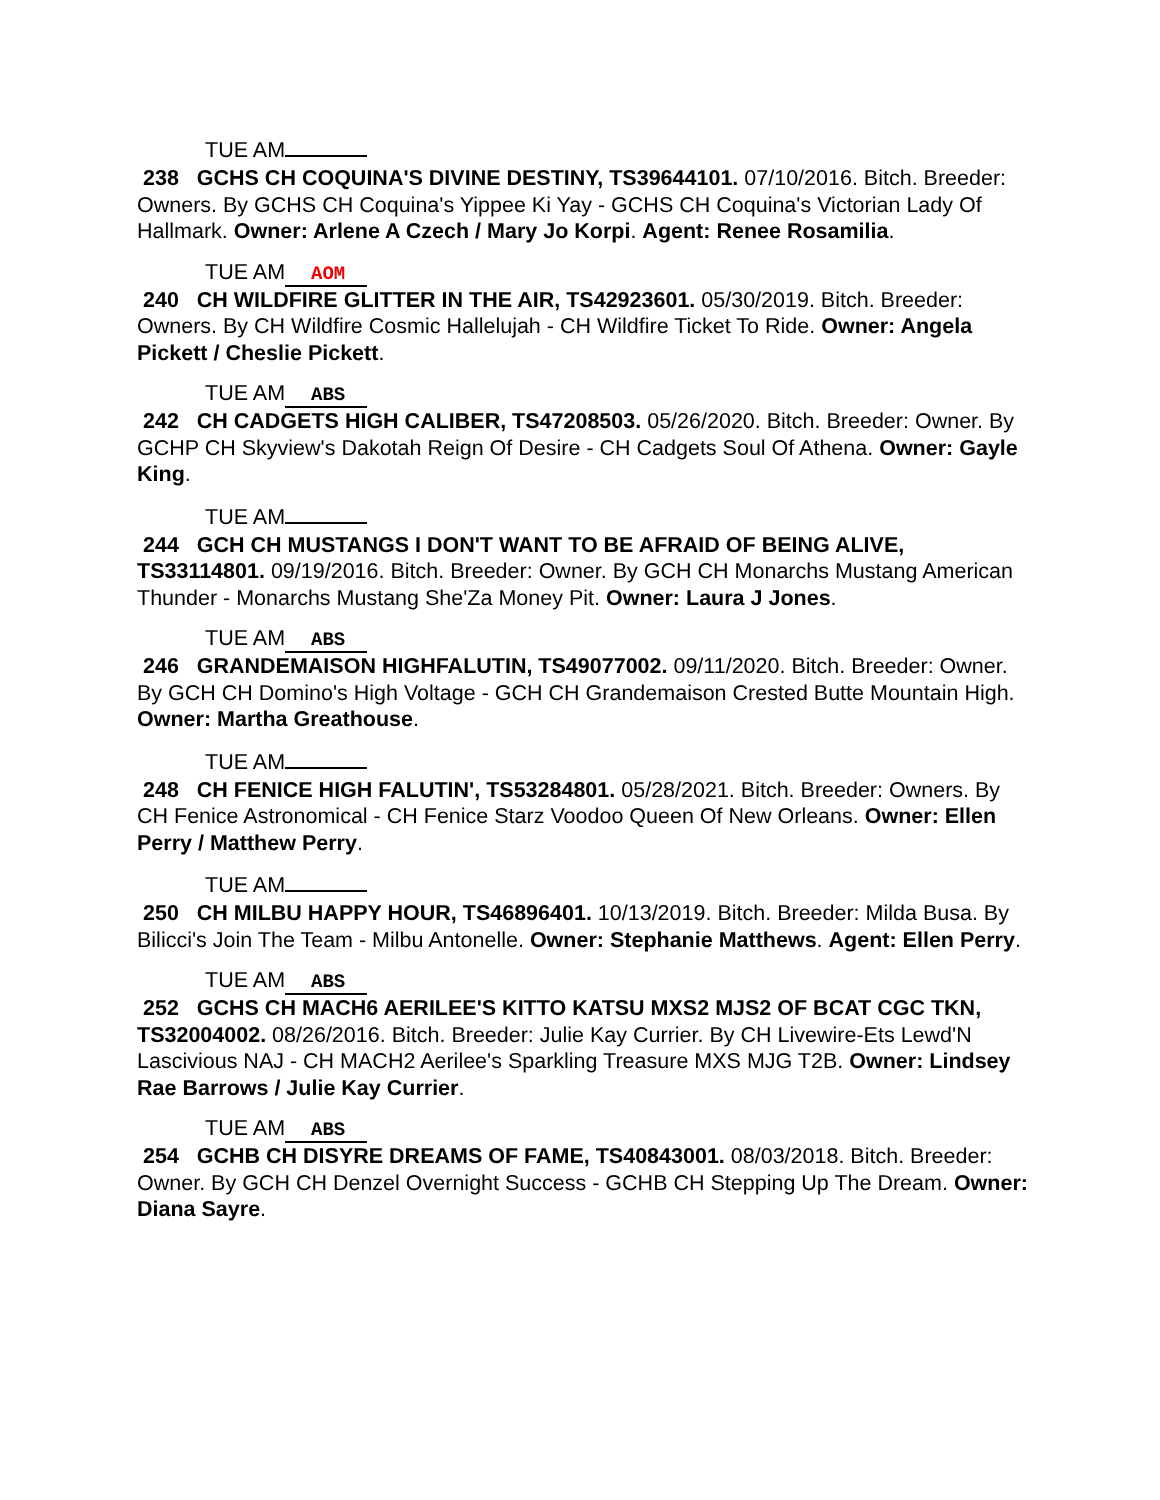TUE AM
238 GCHS CH COQUINA'S DIVINE DESTINY, TS39644101. 07/10/2016. Bitch. Breeder: Owners. By GCHS CH Coquina's Yippee Ki Yay - GCHS CH Coquina's Victorian Lady Of Hallmark. Owner: Arlene A Czech / Mary Jo Korpi. Agent: Renee Rosamilia.
TUE AM AOM
240 CH WILDFIRE GLITTER IN THE AIR, TS42923601. 05/30/2019. Bitch. Breeder: Owners. By CH Wildfire Cosmic Hallelujah - CH Wildfire Ticket To Ride. Owner: Angela Pickett / Cheslie Pickett.
TUE AM ABS
242 CH CADGETS HIGH CALIBER, TS47208503. 05/26/2020. Bitch. Breeder: Owner. By GCHP CH Skyview's Dakotah Reign Of Desire - CH Cadgets Soul Of Athena. Owner: Gayle King.
TUE AM
244 GCH CH MUSTANGS I DON'T WANT TO BE AFRAID OF BEING ALIVE, TS33114801. 09/19/2016. Bitch. Breeder: Owner. By GCH CH Monarchs Mustang American Thunder - Monarchs Mustang She'Za Money Pit. Owner: Laura J Jones.
TUE AM ABS
246 GRANDEMAISON HIGHFALUTIN, TS49077002. 09/11/2020. Bitch. Breeder: Owner. By GCH CH Domino's High Voltage - GCH CH Grandemaison Crested Butte Mountain High. Owner: Martha Greathouse.
TUE AM
248 CH FENICE HIGH FALUTIN', TS53284801. 05/28/2021. Bitch. Breeder: Owners. By CH Fenice Astronomical - CH Fenice Starz Voodoo Queen Of New Orleans. Owner: Ellen Perry / Matthew Perry.
TUE AM
250 CH MILBU HAPPY HOUR, TS46896401. 10/13/2019. Bitch. Breeder: Milda Busa. By Bilicci's Join The Team - Milbu Antonelle. Owner: Stephanie Matthews. Agent: Ellen Perry.
TUE AM ABS
252 GCHS CH MACH6 AERILEE'S KITTO KATSU MXS2 MJS2 OF BCAT CGC TKN, TS32004002. 08/26/2016. Bitch. Breeder: Julie Kay Currier. By CH Livewire-Ets Lewd'N Lascivious NAJ - CH MACH2 Aerilee's Sparkling Treasure MXS MJG T2B. Owner: Lindsey Rae Barrows / Julie Kay Currier.
TUE AM ABS
254 GCHB CH DISYRE DREAMS OF FAME, TS40843001. 08/03/2018. Bitch. Breeder: Owner. By GCH CH Denzel Overnight Success - GCHB CH Stepping Up The Dream. Owner: Diana Sayre.